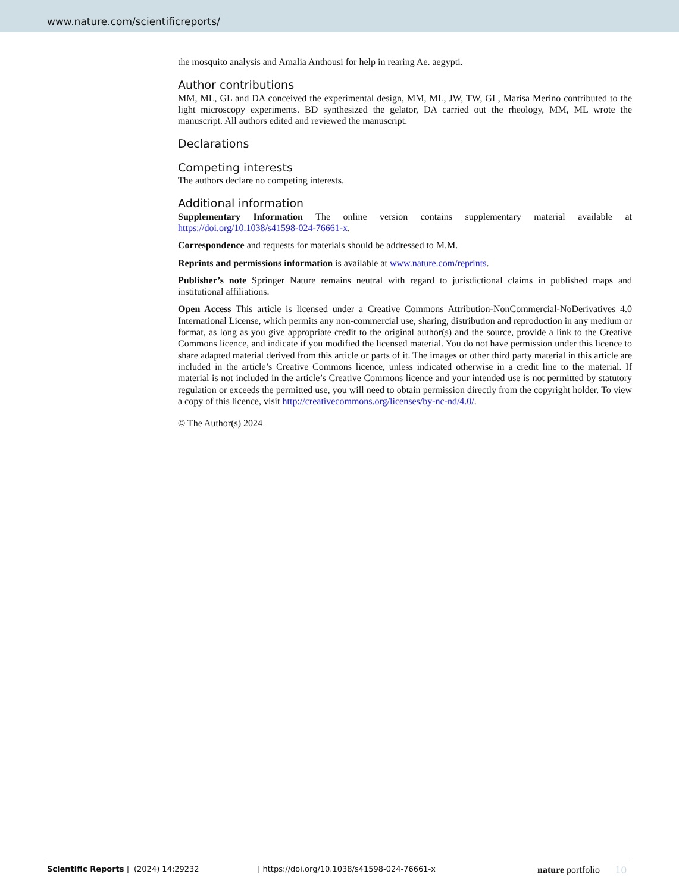www.nature.com/scientificreports/
the mosquito analysis and Amalia Anthousi for help in rearing Ae. aegypti.
Author contributions
MM, ML, GL and DA conceived the experimental design, MM, ML, JW, TW, GL, Marisa Merino contributed to the light microscopy experiments. BD synthesized the gelator, DA carried out the rheology, MM, ML wrote the manuscript. All authors edited and reviewed the manuscript.
Declarations
Competing interests
The authors declare no competing interests.
Additional information
Supplementary Information The online version contains supplementary material available at https://doi.org/10.1038/s41598-024-76661-x.
Correspondence and requests for materials should be addressed to M.M.
Reprints and permissions information is available at www.nature.com/reprints.
Publisher’s note Springer Nature remains neutral with regard to jurisdictional claims in published maps and institutional affiliations.
Open Access This article is licensed under a Creative Commons Attribution-NonCommercial-NoDerivatives 4.0 International License, which permits any non-commercial use, sharing, distribution and reproduction in any medium or format, as long as you give appropriate credit to the original author(s) and the source, provide a link to the Creative Commons licence, and indicate if you modified the licensed material. You do not have permission under this licence to share adapted material derived from this article or parts of it. The images or other third party material in this article are included in the article’s Creative Commons licence, unless indicated otherwise in a credit line to the material. If material is not included in the article’s Creative Commons licence and your intended use is not permitted by statutory regulation or exceeds the permitted use, you will need to obtain permission directly from the copyright holder. To view a copy of this licence, visit http://creativecommons.org/licenses/by-nc-nd/4.0/.
© The Author(s) 2024
Scientific Reports | (2024) 14:29232 | https://doi.org/10.1038/s41598-024-76661-x nature portfolio 10